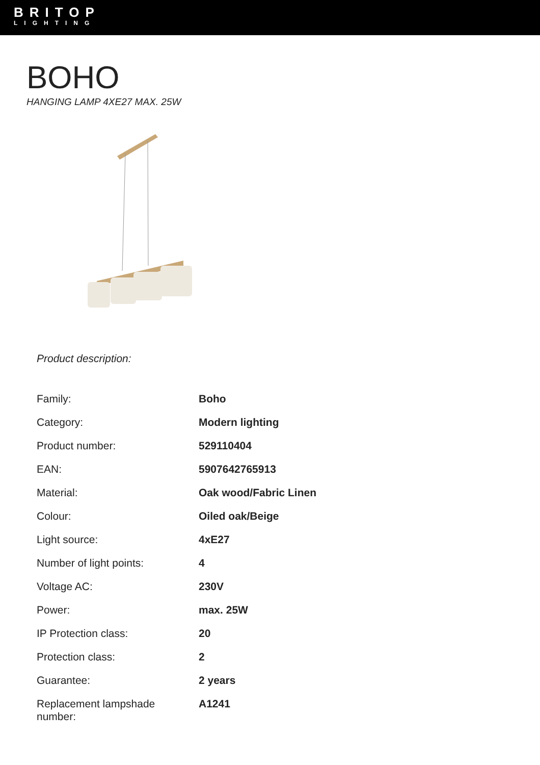BRITOP
LIGHTING
BOHO
HANGING LAMP 4XE27 MAX. 25W
Product description:
| Family: | Boho |
| Category: | Modern lighting |
| Product number: | 529110404 |
| EAN: | 5907642765913 |
| Material: | Oak wood/Fabric Linen |
| Colour: | Oiled oak/Beige |
| Light source: | 4xE27 |
| Number of light points: | 4 |
| Voltage AC: | 230V |
| Power: | max. 25W |
| IP Protection class: | 20 |
| Protection class: | 2 |
| Guarantee: | 2 years |
| Replacement lampshade number: | A1241 |